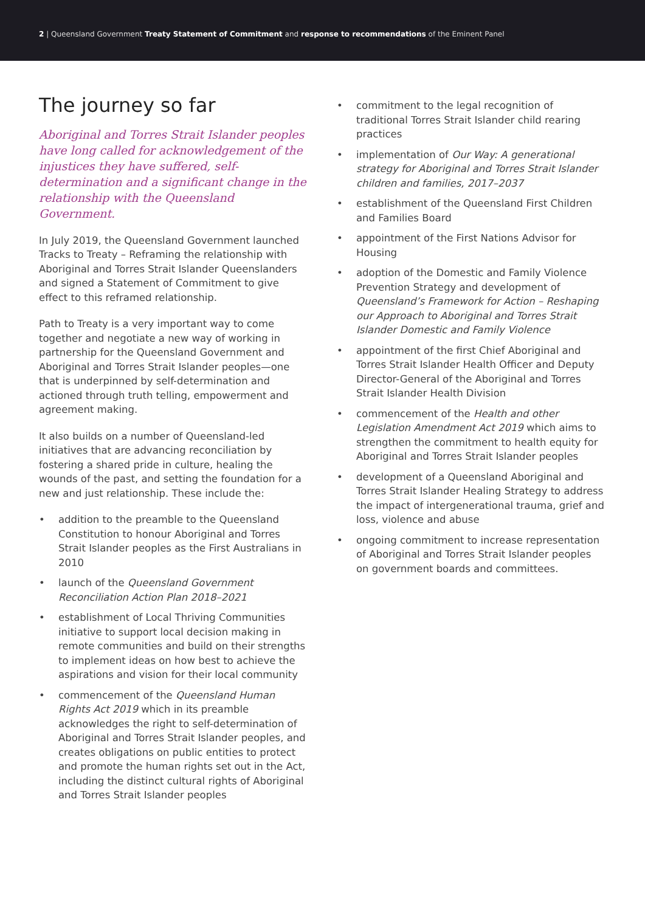2 | Queensland Government Treaty Statement of Commitment and response to recommendations of the Eminent Panel
The journey so far
Aboriginal and Torres Strait Islander peoples have long called for acknowledgement of the injustices they have suffered, self-determination and a significant change in the relationship with the Queensland Government.
In July 2019, the Queensland Government launched Tracks to Treaty – Reframing the relationship with Aboriginal and Torres Strait Islander Queenslanders and signed a Statement of Commitment to give effect to this reframed relationship.
Path to Treaty is a very important way to come together and negotiate a new way of working in partnership for the Queensland Government and Aboriginal and Torres Strait Islander peoples—one that is underpinned by self-determination and actioned through truth telling, empowerment and agreement making.
It also builds on a number of Queensland-led initiatives that are advancing reconciliation by fostering a shared pride in culture, healing the wounds of the past, and setting the foundation for a new and just relationship. These include the:
addition to the preamble to the Queensland Constitution to honour Aboriginal and Torres Strait Islander peoples as the First Australians in 2010
launch of the Queensland Government Reconciliation Action Plan 2018–2021
establishment of Local Thriving Communities initiative to support local decision making in remote communities and build on their strengths to implement ideas on how best to achieve the aspirations and vision for their local community
commencement of the Queensland Human Rights Act 2019 which in its preamble acknowledges the right to self-determination of Aboriginal and Torres Strait Islander peoples, and creates obligations on public entities to protect and promote the human rights set out in the Act, including the distinct cultural rights of Aboriginal and Torres Strait Islander peoples
commitment to the legal recognition of traditional Torres Strait Islander child rearing practices
implementation of Our Way: A generational strategy for Aboriginal and Torres Strait Islander children and families, 2017–2037
establishment of the Queensland First Children and Families Board
appointment of the First Nations Advisor for Housing
adoption of the Domestic and Family Violence Prevention Strategy and development of Queensland’s Framework for Action – Reshaping our Approach to Aboriginal and Torres Strait Islander Domestic and Family Violence
appointment of the first Chief Aboriginal and Torres Strait Islander Health Officer and Deputy Director-General of the Aboriginal and Torres Strait Islander Health Division
commencement of the Health and other Legislation Amendment Act 2019 which aims to strengthen the commitment to health equity for Aboriginal and Torres Strait Islander peoples
development of a Queensland Aboriginal and Torres Strait Islander Healing Strategy to address the impact of intergenerational trauma, grief and loss, violence and abuse
ongoing commitment to increase representation of Aboriginal and Torres Strait Islander peoples on government boards and committees.